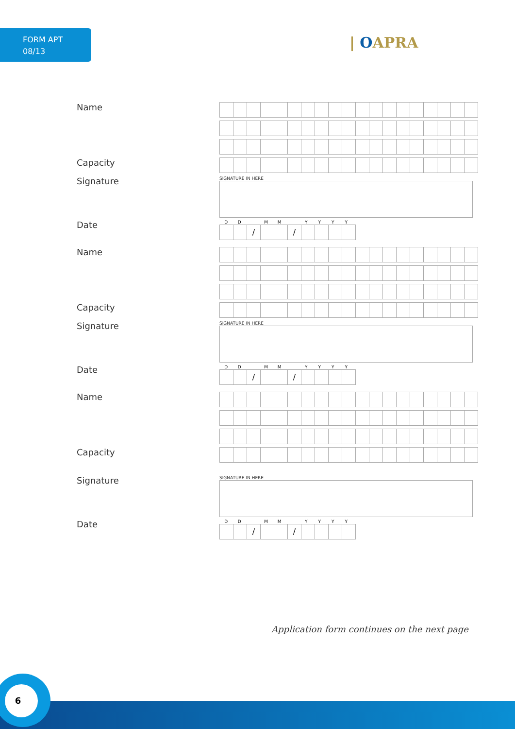FORM APT
08/13
| OAPRA
Name
Capacity
Signature
SIGNATURE IN HERE
Date
DD MM YYYY
/ /
Name
Capacity
Signature
SIGNATURE IN HERE
Date
DD MM YYYY
/ /
Name
Capacity
Signature
SIGNATURE IN HERE
Date
DD MM YYYY
/ /
Application form continues on the next page
6